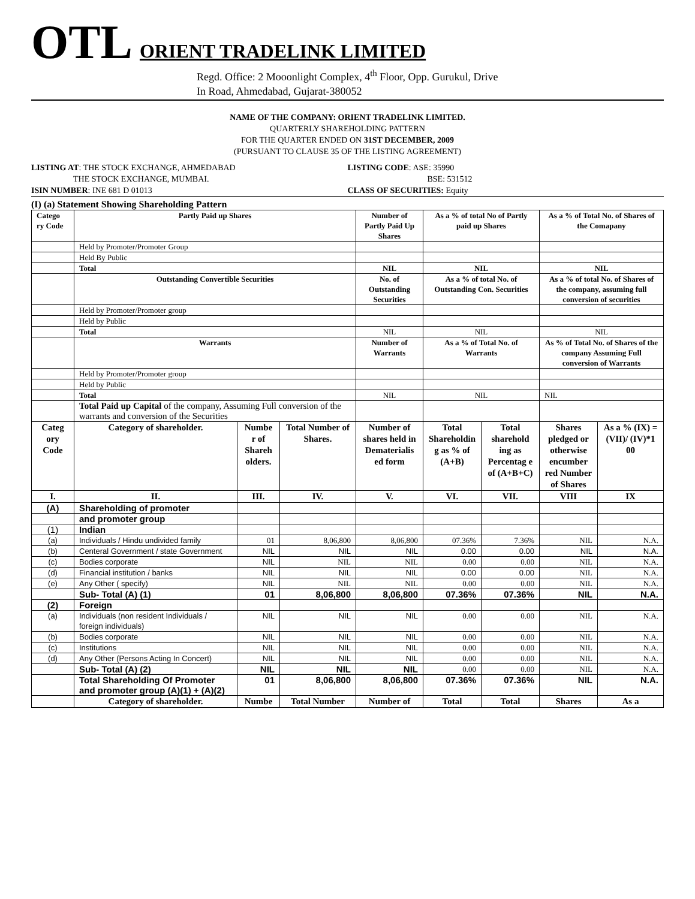OTL ORIENT TRADELINK LIMITED
Regd. Office: 2 Mooonlight Complex, 4<sup>th</sup> Floor, Opp. Gurukul, Drive
In Road, Ahmedabad, Gujarat-380052
NAME OF THE COMPANY: ORIENT TRADELINK LIMITED.
QUARTERLY SHAREHOLDING PATTERN
FOR THE QUARTER ENDED ON 31ST DECEMBER, 2009
(PURSUANT TO CLAUSE 35 OF THE LISTING AGREEMENT)
LISTING AT: THE STOCK EXCHANGE, AHMEDABAD
THE STOCK EXCHANGE, MUMBAI.
ISIN NUMBER: INE 681 D 01013
LISTING CODE: ASE: 35990
BSE: 531512
CLASS OF SECURITIES: Equity
(I) (a) Statement Showing Shareholding Pattern
| Catego ry Code | Partly Paid up Shares | | | Number of Partly Paid Up Shares | As a % of total No of Partly paid up Shares | | As a % of Total No. of Shares of the Comapany | |
| --- | --- | --- | --- | --- | --- | --- | --- | --- |
| | Held by Promoter/Promoter Group | | | | | | | |
| | Held By Public | | | | | | | |
| | Total | | | NIL | NIL | | NIL | |
| | Outstanding Convertible Securities | | | No. of Outstanding Securities | As a % of total No. of Outstanding Con. Securities | | As a % of total No. of Shares of the company, assuming full conversion of securities | |
| | Held by Promoter/Promoter group | | | | | | | |
| | Held by Public | | | | | | | |
| | Total | | | NIL | NIL | | NIL | |
| | Warrants | | | Number of Warrants | As a % of Total No. of Warrants | | As % of Total No. of Shares of the company Assuming Full conversion of Warrants | |
| | Held by Promoter/Promoter group | | | | | | | |
| | Held by Public | | | | | | | |
| | Total | | | NIL | NIL | | NIL | |
| | Total Paid up Capital of the company, Assuming Full conversion of the warrants and conversion of the Securities | | | | | | | |
| Categ ory Code | Category of shareholder. | Numbe r of Shareh olders. | Total Number of Shares. | Number of shares held in Dematerialis ed form | Total Shareholdin g as % of (A+B) | Total sharehold ing as Percentag e of (A+B+C) | Shares pledged or otherwise encumber red Number of Shares | As a % (IX) = (VII)/ (IV)*1 00 |
| I. | II. | III. | IV. | V. | VI. | VII. | VIII | IX |
| (A) | Shareholding of promoter | | | | | | | |
| | and promoter group | | | | | | | |
| (1) | Indian | | | | | | | |
| (a) | Individuals / Hindu undivided family | 01 | 8,06,800 | 8,06,800 | 07.36% | 7.36% | NIL | N.A. |
| (b) | Centeral Government / state Government | NIL | NIL | NIL | 0.00 | 0.00 | NIL | N.A. |
| (c) | Bodies corporate | NIL | NIL | NIL | 0.00 | 0.00 | NIL | N.A. |
| (d) | Financial institution / banks | NIL | NIL | NIL | 0.00 | 0.00 | NIL | N.A. |
| (e) | Any Other ( specify) | NIL | NIL | NIL | 0.00 | 0.00 | NIL | N.A. |
| | Sub- Total (A) (1) | 01 | 8,06,800 | 8,06,800 | 07.36% | 07.36% | NIL | N.A. |
| (2) | Foreign | | | | | | | |
| (a) | Individuals (non resident Individuals / foreign individuals) | NIL | NIL | NIL | 0.00 | 0.00 | NIL | N.A. |
| (b) | Bodies corporate | NIL | NIL | NIL | 0.00 | 0.00 | NIL | N.A. |
| (c) | Institutions | NIL | NIL | NIL | 0.00 | 0.00 | NIL | N.A. |
| (d) | Any Other (Persons Acting In Concert) | NIL | NIL | NIL | 0.00 | 0.00 | NIL | N.A. |
| | Sub- Total (A) (2) | NIL | NIL | NIL | 0.00 | 0.00 | NIL | N.A. |
| | Total Shareholding Of Promoter and promoter group (A)(1) + (A)(2) | 01 | 8,06,800 | 8,06,800 | 07.36% | 07.36% | NIL | N.A. |
| | Category of shareholder. | Numbe | Total Number | Number of | Total | Total | Shares | As a |